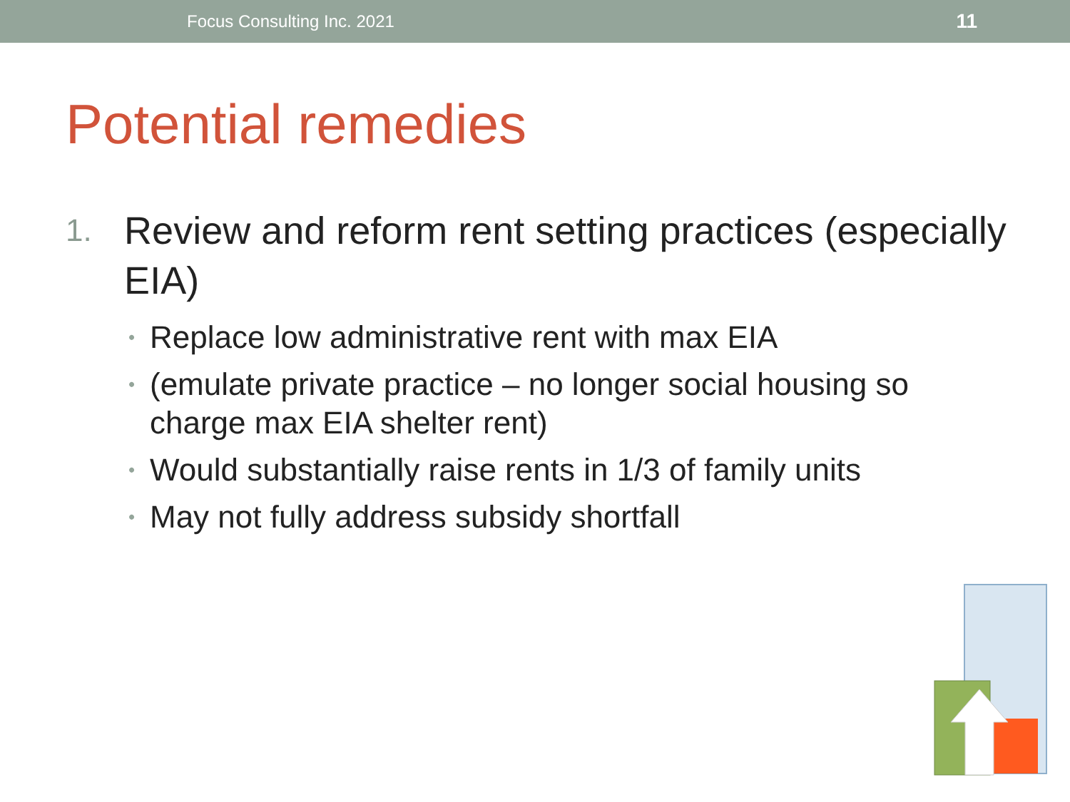Focus Consulting Inc. 2021 11
Potential remedies
1. Review and reform rent setting practices (especially EIA)
• Replace low administrative rent with max EIA
• (emulate private practice – no longer social housing so charge max EIA shelter rent)
• Would substantially raise rents in 1/3 of family units
• May not fully address subsidy shortfall